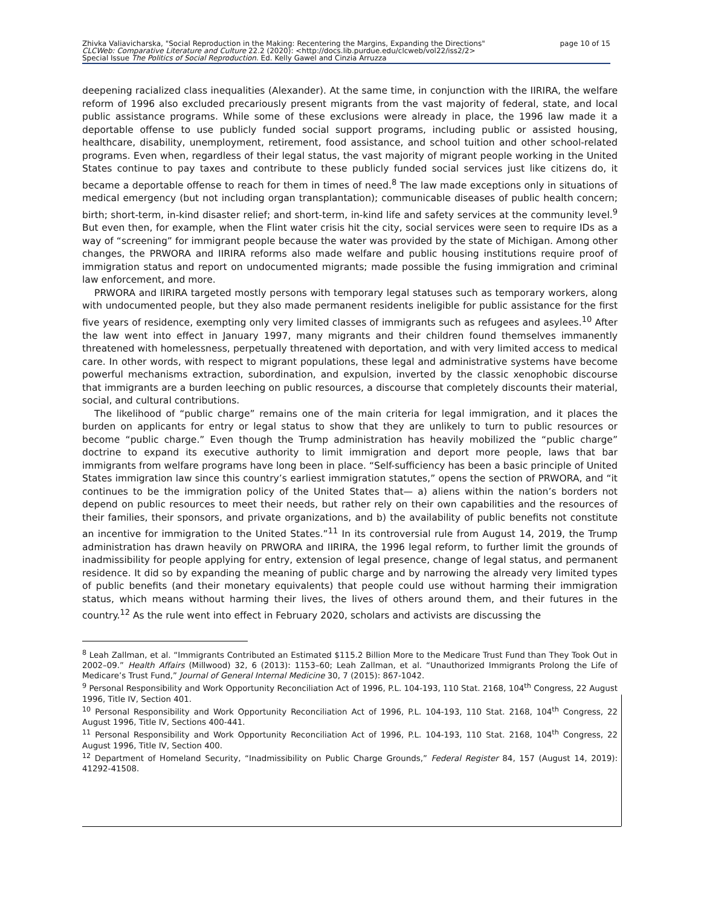page 10 of 15 Zhivka Valiavicharska, "Social Reproduction in the Making: Recentering the Margins, Expanding the Directions"
CLCWeb: Comparative Literature and Culture 22.2 (2020): <http://docs.lib.purdue.edu/clcweb/vol22/iss2/2>
Special Issue The Politics of Social Reproduction. Ed. Kelly Gawel and Cinzia Arruzza
deepening racialized class inequalities (Alexander). At the same time, in conjunction with the IIRIRA, the welfare reform of 1996 also excluded precariously present migrants from the vast majority of federal, state, and local public assistance programs. While some of these exclusions were already in place, the 1996 law made it a deportable offense to use publicly funded social support programs, including public or assisted housing, healthcare, disability, unemployment, retirement, food assistance, and school tuition and other school-related programs. Even when, regardless of their legal status, the vast majority of migrant people working in the United States continue to pay taxes and contribute to these publicly funded social services just like citizens do, it became a deportable offense to reach for them in times of need.<sup>8</sup> The law made exceptions only in situations of medical emergency (but not including organ transplantation); communicable diseases of public health concern; birth; short-term, in-kind disaster relief; and short-term, in-kind life and safety services at the community level.<sup>9</sup> But even then, for example, when the Flint water crisis hit the city, social services were seen to require IDs as a way of “screening” for immigrant people because the water was provided by the state of Michigan. Among other changes, the PRWORA and IIRIRA reforms also made welfare and public housing institutions require proof of immigration status and report on undocumented migrants; made possible the fusing immigration and criminal law enforcement, and more.
PRWORA and IIRIRA targeted mostly persons with temporary legal statuses such as temporary workers, along with undocumented people, but they also made permanent residents ineligible for public assistance for the first five years of residence, exempting only very limited classes of immigrants such as refugees and asylees.<sup>10</sup> After the law went into effect in January 1997, many migrants and their children found themselves immanently threatened with homelessness, perpetually threatened with deportation, and with very limited access to medical care. In other words, with respect to migrant populations, these legal and administrative systems have become powerful mechanisms extraction, subordination, and expulsion, inverted by the classic xenophobic discourse that immigrants are a burden leeching on public resources, a discourse that completely discounts their material, social, and cultural contributions.
The likelihood of “public charge” remains one of the main criteria for legal immigration, and it places the burden on applicants for entry or legal status to show that they are unlikely to turn to public resources or become “public charge.” Even though the Trump administration has heavily mobilized the “public charge” doctrine to expand its executive authority to limit immigration and deport more people, laws that bar immigrants from welfare programs have long been in place. “Self-sufficiency has been a basic principle of United States immigration law since this country’s earliest immigration statutes,” opens the section of PRWORA, and “it continues to be the immigration policy of the United States that— a) aliens within the nation’s borders not depend on public resources to meet their needs, but rather rely on their own capabilities and the resources of their families, their sponsors, and private organizations, and b) the availability of public benefits not constitute an incentive for immigration to the United States.”<sup>11</sup> In its controversial rule from August 14, 2019, the Trump administration has drawn heavily on PRWORA and IIRIRA, the 1996 legal reform, to further limit the grounds of inadmissibility for people applying for entry, extension of legal presence, change of legal status, and permanent residence. It did so by expanding the meaning of public charge and by narrowing the already very limited types of public benefits (and their monetary equivalents) that people could use without harming their immigration status, which means without harming their lives, the lives of others around them, and their futures in the country.<sup>12</sup> As the rule went into effect in February 2020, scholars and activists are discussing the
<sup>8</sup> Leah Zallman, et al. “Immigrants Contributed an Estimated $115.2 Billion More to the Medicare Trust Fund than They Took Out in 2002–09.” Health Affairs (Millwood) 32, 6 (2013): 1153–60; Leah Zallman, et al. “Unauthorized Immigrants Prolong the Life of Medicare’s Trust Fund,” Journal of General Internal Medicine 30, 7 (2015): 867-1042.
<sup>9</sup> Personal Responsibility and Work Opportunity Reconciliation Act of 1996, P.L. 104-193, 110 Stat. 2168, 104<sup>th</sup> Congress, 22 August 1996, Title IV, Section 401.
<sup>10</sup> Personal Responsibility and Work Opportunity Reconciliation Act of 1996, P.L. 104-193, 110 Stat. 2168, 104<sup>th</sup> Congress, 22 August 1996, Title IV, Sections 400-441.
<sup>11</sup> Personal Responsibility and Work Opportunity Reconciliation Act of 1996, P.L. 104-193, 110 Stat. 2168, 104<sup>th</sup> Congress, 22 August 1996, Title IV, Section 400.
<sup>12</sup> Department of Homeland Security, “Inadmissibility on Public Charge Grounds,” Federal Register 84, 157 (August 14, 2019): 41292-41508.